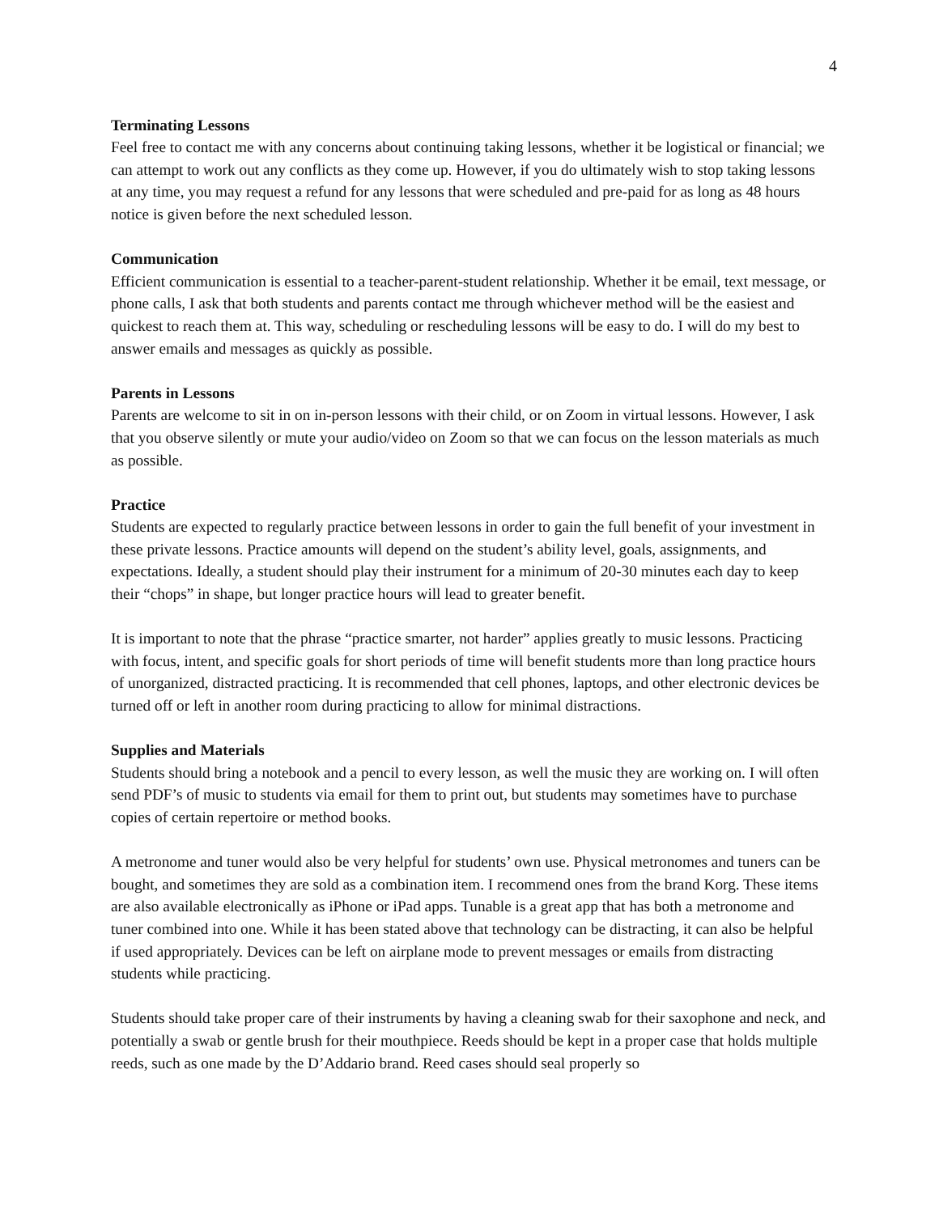4
Terminating Lessons
Feel free to contact me with any concerns about continuing taking lessons, whether it be logistical or financial; we can attempt to work out any conflicts as they come up. However, if you do ultimately wish to stop taking lessons at any time, you may request a refund for any lessons that were scheduled and pre-paid for as long as 48 hours notice is given before the next scheduled lesson.
Communication
Efficient communication is essential to a teacher-parent-student relationship. Whether it be email, text message, or phone calls, I ask that both students and parents contact me through whichever method will be the easiest and quickest to reach them at. This way, scheduling or rescheduling lessons will be easy to do. I will do my best to answer emails and messages as quickly as possible.
Parents in Lessons
Parents are welcome to sit in on in-person lessons with their child, or on Zoom in virtual lessons. However, I ask that you observe silently or mute your audio/video on Zoom so that we can focus on the lesson materials as much as possible.
Practice
Students are expected to regularly practice between lessons in order to gain the full benefit of your investment in these private lessons. Practice amounts will depend on the student’s ability level, goals, assignments, and expectations. Ideally, a student should play their instrument for a minimum of 20-30 minutes each day to keep their “chops” in shape, but longer practice hours will lead to greater benefit.
It is important to note that the phrase “practice smarter, not harder” applies greatly to music lessons. Practicing with focus, intent, and specific goals for short periods of time will benefit students more than long practice hours of unorganized, distracted practicing. It is recommended that cell phones, laptops, and other electronic devices be turned off or left in another room during practicing to allow for minimal distractions.
Supplies and Materials
Students should bring a notebook and a pencil to every lesson, as well the music they are working on. I will often send PDF’s of music to students via email for them to print out, but students may sometimes have to purchase copies of certain repertoire or method books.
A metronome and tuner would also be very helpful for students’ own use. Physical metronomes and tuners can be bought, and sometimes they are sold as a combination item. I recommend ones from the brand Korg. These items are also available electronically as iPhone or iPad apps. Tunable is a great app that has both a metronome and tuner combined into one. While it has been stated above that technology can be distracting, it can also be helpful if used appropriately. Devices can be left on airplane mode to prevent messages or emails from distracting students while practicing.
Students should take proper care of their instruments by having a cleaning swab for their saxophone and neck, and potentially a swab or gentle brush for their mouthpiece. Reeds should be kept in a proper case that holds multiple reeds, such as one made by the D’Addario brand. Reed cases should seal properly so